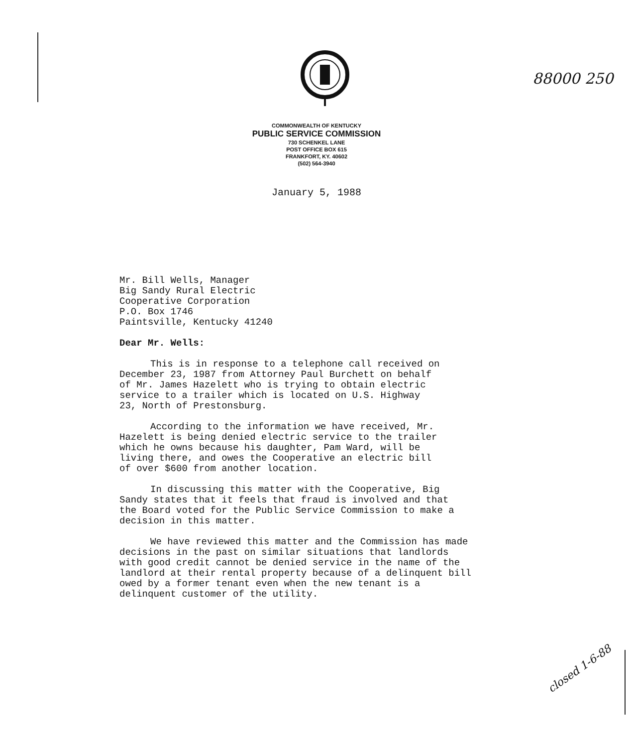88000 250
closed 1-6-88
COMMONWEALTH OF KENTUCKY
PUBLIC SERVICE COMMISSION
730 SCHENKEL LANE
POST OFFICE BOX 615
FRANKFORT, KY. 40602
(502) 564-3940
January 5, 1988
Mr. Bill Wells, Manager
Big Sandy Rural Electric
Cooperative Corporation
P.O. Box 1746
Paintsville, Kentucky 41240
Dear Mr. Wells:
This is in response to a telephone call received on
December 23, 1987 from Attorney Paul Burchett on behalf
of Mr. James Hazelett who is trying to obtain electric
service to a trailer which is located on U.S. Highway
23, North of Prestonsburg.
According to the information we have received, Mr.
Hazelett is being denied electric service to the trailer
which he owns because his daughter, Pam Ward, will be
living there, and owes the Cooperative an electric bill
of over $600 from another location.
In discussing this matter with the Cooperative, Big
Sandy states that it feels that fraud is involved and that
the Board voted for the Public Service Commission to make a
decision in this matter.
We have reviewed this matter and the Commission has made
decisions in the past on similar situations that landlords
with good credit cannot be denied service in the name of the
landlord at their rental property because of a delinquent bill
owed by a former tenant even when the new tenant is a
delinquent customer of the utility.